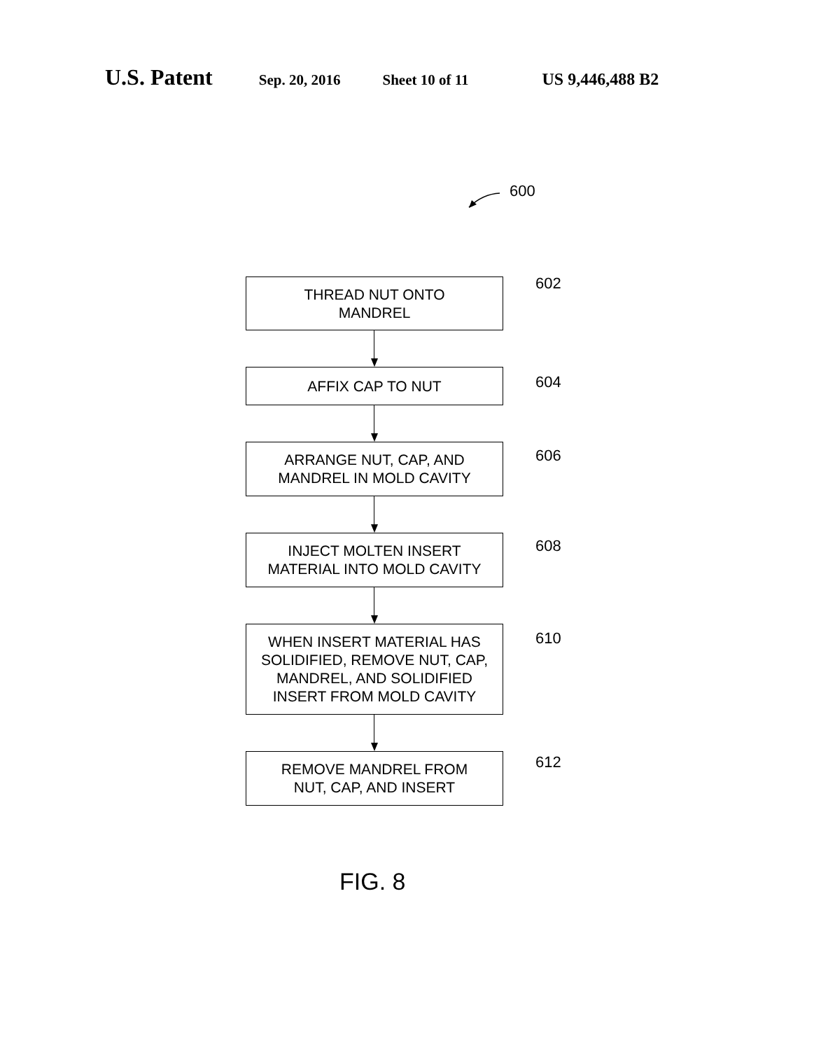U.S. Patent
Sep. 20, 2016 Sheet 10 of 11 US 9,446,488 B2
600
THREAD NUT ONTO
MANDREL
AFFIX CAP TO NUT
ARRANGE NUT, CAP, AND
MANDREL IN MOLD CAVITY
INJECT MOLTEN INSERT
MATERIAL INTO MOLD CAVITY
WHEN INSERT MATERIAL HAS
SOLIDIFIED, REMOVE NUT, CAP,
MANDREL, AND SOLIDIFIED
INSERT FROM MOLD CAVITY
REMOVE MANDREL FROM
NUT, CAP, AND INSERT
602
604
606
608
610
612
FIG. 8